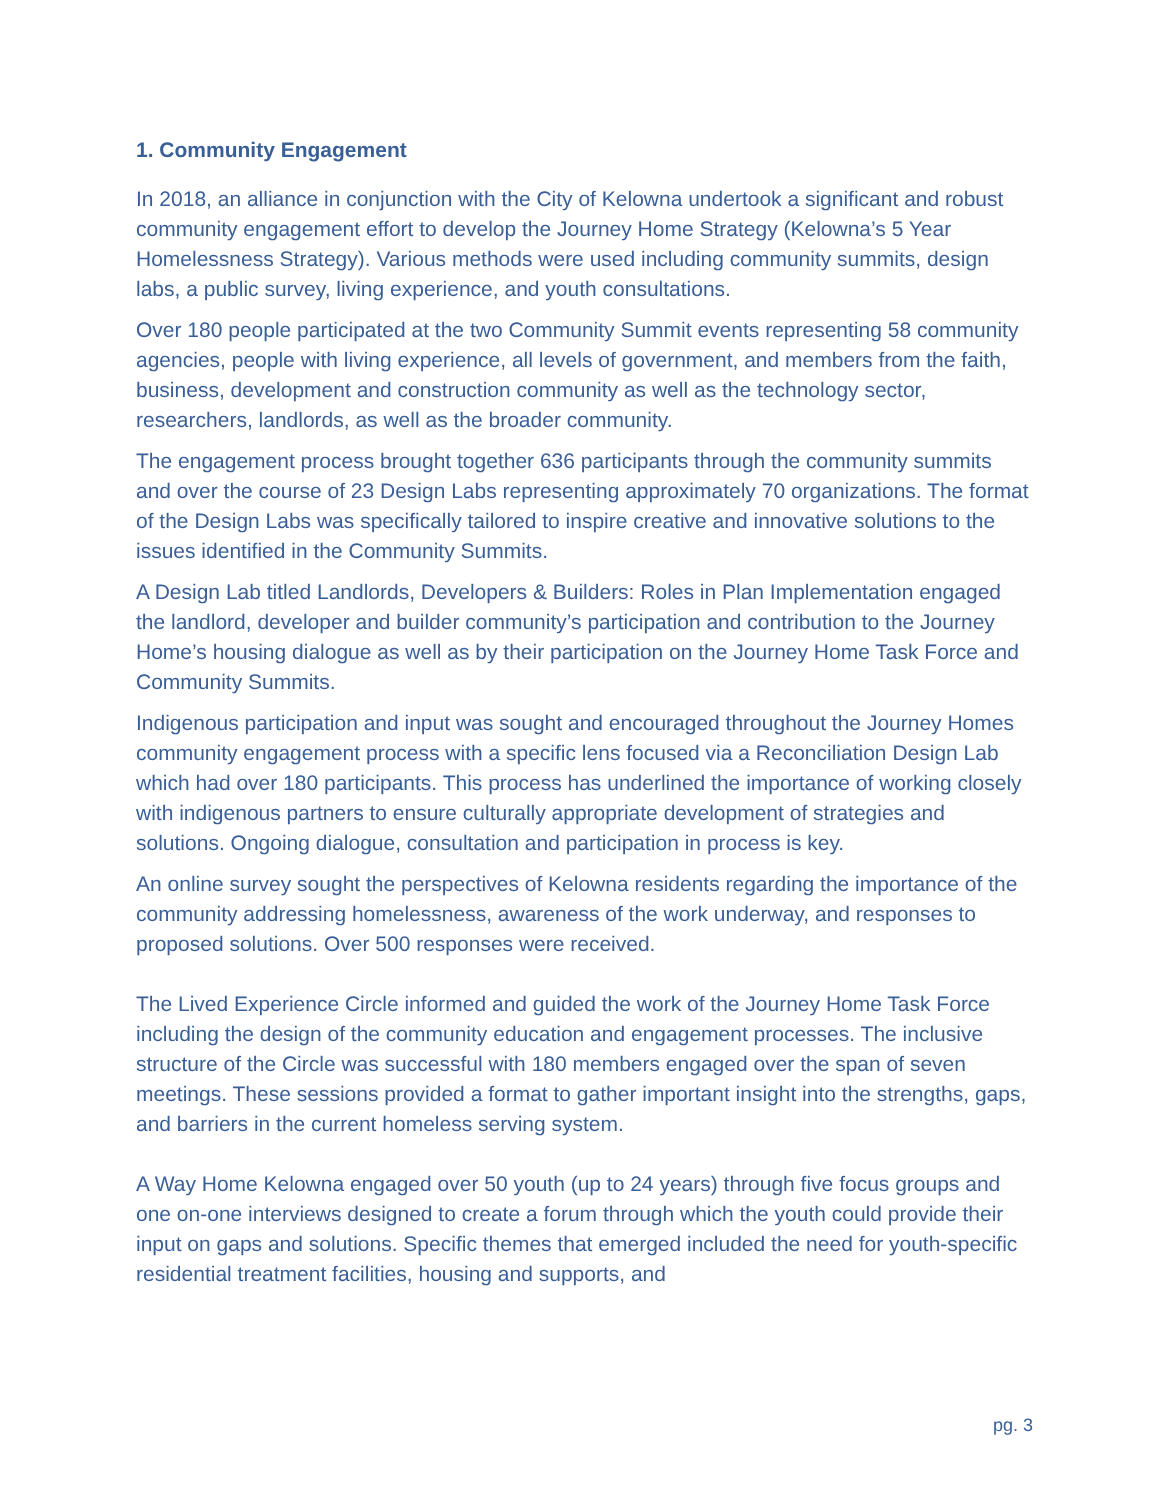1. Community Engagement
In 2018, an alliance in conjunction with the City of Kelowna undertook a significant and robust community engagement effort to develop the Journey Home Strategy (Kelowna’s 5 Year Homelessness Strategy). Various methods were used including community summits, design labs, a public survey, living experience, and youth consultations.
Over 180 people participated at the two Community Summit events representing 58 community agencies, people with living experience, all levels of government, and members from the faith, business, development and construction community as well as the technology sector, researchers, landlords, as well as the broader community.
The engagement process brought together 636 participants through the community summits and over the course of 23 Design Labs representing approximately 70 organizations. The format of the Design Labs was specifically tailored to inspire creative and innovative solutions to the issues identified in the Community Summits.
A Design Lab titled Landlords, Developers & Builders: Roles in Plan Implementation engaged the landlord, developer and builder community’s participation and contribution to the Journey Home’s housing dialogue as well as by their participation on the Journey Home Task Force and Community Summits.
Indigenous participation and input was sought and encouraged throughout the Journey Homes community engagement process with a specific lens focused via a Reconciliation Design Lab which had over 180 participants. This process has underlined the importance of working closely with indigenous partners to ensure culturally appropriate development of strategies and solutions. Ongoing dialogue, consultation and participation in process is key.
An online survey sought the perspectives of Kelowna residents regarding the importance of the community addressing homelessness, awareness of the work underway, and responses to proposed solutions. Over 500 responses were received.
The Lived Experience Circle informed and guided the work of the Journey Home Task Force including the design of the community education and engagement processes. The inclusive structure of the Circle was successful with 180 members engaged over the span of seven meetings. These sessions provided a format to gather important insight into the strengths, gaps, and barriers in the current homeless serving system.
A Way Home Kelowna engaged over 50 youth (up to 24 years) through five focus groups and one on-one interviews designed to create a forum through which the youth could provide their input on gaps and solutions. Specific themes that emerged included the need for youth-specific residential treatment facilities, housing and supports, and
pg. 3